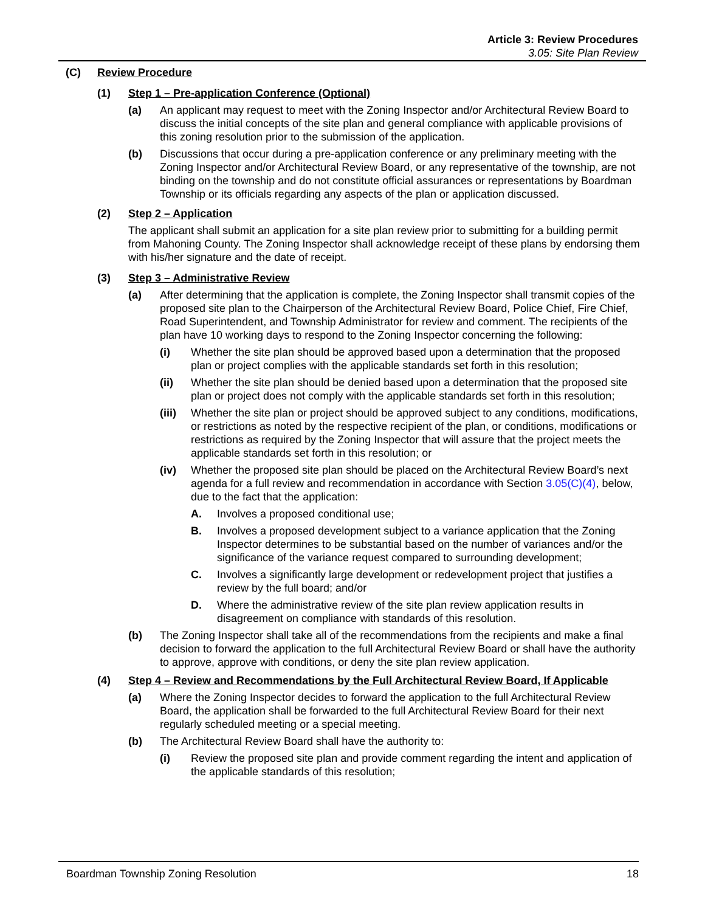Article 3: Review Procedures
3.05: Site Plan Review
(C) Review Procedure
(1) Step 1 – Pre-application Conference (Optional)
(a) An applicant may request to meet with the Zoning Inspector and/or Architectural Review Board to discuss the initial concepts of the site plan and general compliance with applicable provisions of this zoning resolution prior to the submission of the application.
(b) Discussions that occur during a pre-application conference or any preliminary meeting with the Zoning Inspector and/or Architectural Review Board, or any representative of the township, are not binding on the township and do not constitute official assurances or representations by Boardman Township or its officials regarding any aspects of the plan or application discussed.
(2) Step 2 – Application
The applicant shall submit an application for a site plan review prior to submitting for a building permit from Mahoning County. The Zoning Inspector shall acknowledge receipt of these plans by endorsing them with his/her signature and the date of receipt.
(3) Step 3 – Administrative Review
(a) After determining that the application is complete, the Zoning Inspector shall transmit copies of the proposed site plan to the Chairperson of the Architectural Review Board, Police Chief, Fire Chief, Road Superintendent, and Township Administrator for review and comment. The recipients of the plan have 10 working days to respond to the Zoning Inspector concerning the following:
(i) Whether the site plan should be approved based upon a determination that the proposed plan or project complies with the applicable standards set forth in this resolution;
(ii) Whether the site plan should be denied based upon a determination that the proposed site plan or project does not comply with the applicable standards set forth in this resolution;
(iii) Whether the site plan or project should be approved subject to any conditions, modifications, or restrictions as noted by the respective recipient of the plan, or conditions, modifications or restrictions as required by the Zoning Inspector that will assure that the project meets the applicable standards set forth in this resolution; or
(iv) Whether the proposed site plan should be placed on the Architectural Review Board’s next agenda for a full review and recommendation in accordance with Section 3.05(C)(4), below, due to the fact that the application:
A. Involves a proposed conditional use;
B. Involves a proposed development subject to a variance application that the Zoning Inspector determines to be substantial based on the number of variances and/or the significance of the variance request compared to surrounding development;
C. Involves a significantly large development or redevelopment project that justifies a review by the full board; and/or
D. Where the administrative review of the site plan review application results in disagreement on compliance with standards of this resolution.
(b) The Zoning Inspector shall take all of the recommendations from the recipients and make a final decision to forward the application to the full Architectural Review Board or shall have the authority to approve, approve with conditions, or deny the site plan review application.
(4) Step 4 – Review and Recommendations by the Full Architectural Review Board, If Applicable
(a) Where the Zoning Inspector decides to forward the application to the full Architectural Review Board, the application shall be forwarded to the full Architectural Review Board for their next regularly scheduled meeting or a special meeting.
(b) The Architectural Review Board shall have the authority to:
(i) Review the proposed site plan and provide comment regarding the intent and application of the applicable standards of this resolution;
Boardman Township Zoning Resolution 18